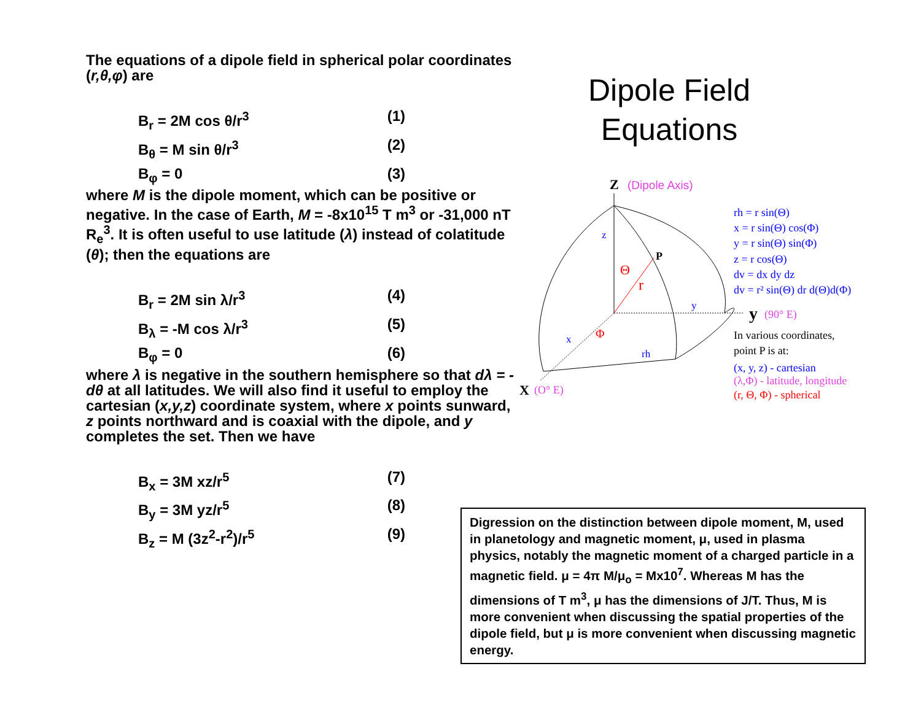The equations of a dipole field in spherical polar coordinates (r,θ,φ) are
B<sub>r</sub> = 2M cos θ/r<sup>3</sup> (1)
B<sub>θ</sub> = M sin θ/r<sup>3</sup> (2)
B<sub>φ</sub> = 0 (3)
where M is the dipole moment, which can be positive or negative. In the case of Earth, M = -8x10<sup>15</sup> T m<sup>3</sup> or -31,000 nT R<sub>e</sub><sup>3</sup>. It is often useful to use latitude (λ) instead of colatitude (θ); then the equations are
B<sub>r</sub> = 2M sin λ/r<sup>3</sup> (4)
B<sub>λ</sub> = -M cos λ/r<sup>3</sup> (5)
B<sub>φ</sub> = 0 (6)
where λ is negative in the southern hemisphere so that dλ = -dθ at all latitudes. We will also find it useful to employ the cartesian (x,y,z) coordinate system, where x points sunward, z points northward and is coaxial with the dipole, and y completes the set. Then we have
B<sub>x</sub> = 3M xz/r<sup>5</sup> (7)
B<sub>y</sub> = 3M yz/r<sup>5</sup> (8)
B<sub>z</sub> = M (3z<sup>2</sup>-r<sup>2</sup>)/r<sup>5</sup> (9)
Dipole Field Equations
Z
(Dipole Axis)
z
P
Θ
r
y
Φ
x
rh
X
(O° E)
y
(90° E)
rh = r sin(Θ)
x = r sin(Θ) cos(Φ)
y = r sin(Θ) sin(Φ)
z = r cos(Θ)
dv = dx dy dz
dv = r² sin(Θ) dr d(Θ)d(Φ)
In various coordinates,
point P is at:
(x, y, z) - cartesian
(λ,Φ) - latitude, longitude
(r, Θ, Φ) - spherical
Digression on the distinction between dipole moment, M, used in planetology and magnetic moment, μ, used in plasma physics, notably the magnetic moment of a charged particle in a magnetic field. μ = 4π M/μ<sub>o</sub> = Mx10<sup>7</sup>. Whereas M has the dimensions of T m<sup>3</sup>, μ has the dimensions of J/T. Thus, M is more convenient when discussing the spatial properties of the dipole field, but μ is more convenient when discussing magnetic energy.